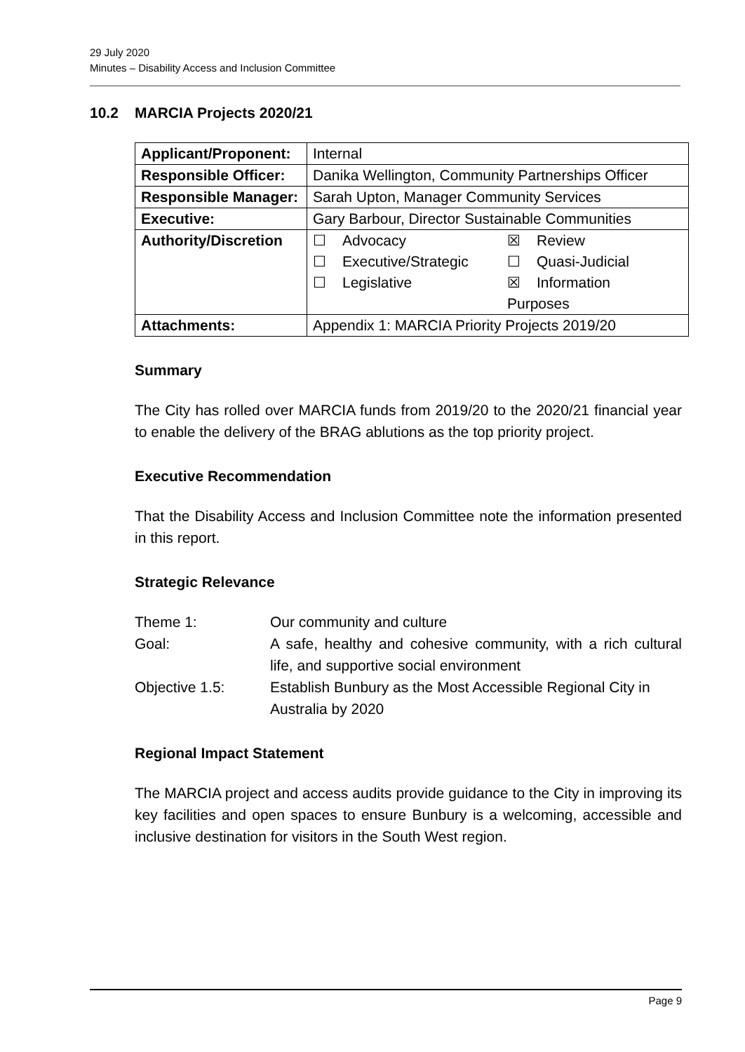29 July 2020
Minutes – Disability Access and Inclusion Committee
10.2 MARCIA Projects 2020/21
| Applicant/Proponent: | Internal |
| Responsible Officer: | Danika Wellington, Community Partnerships Officer |
| Responsible Manager: | Sarah Upton, Manager Community Services |
| Executive: | Gary Barbour, Director Sustainable Communities |
| Authority/Discretion | ☐ Advocacy ☒ Review ☐ Executive/Strategic ☐ Quasi-Judicial ☐ Legislative ☒ Information Purposes |
| Attachments: | Appendix 1: MARCIA Priority Projects 2019/20 |
Summary
The City has rolled over MARCIA funds from 2019/20 to the 2020/21 financial year to enable the delivery of the BRAG ablutions as the top priority project.
Executive Recommendation
That the Disability Access and Inclusion Committee note the information presented in this report.
Strategic Relevance
| Theme 1: | Our community and culture |
| Goal: | A safe, healthy and cohesive community, with a rich cultural life, and supportive social environment |
| Objective 1.5: | Establish Bunbury as the Most Accessible Regional City in Australia by 2020 |
Regional Impact Statement
The MARCIA project and access audits provide guidance to the City in improving its key facilities and open spaces to ensure Bunbury is a welcoming, accessible and inclusive destination for visitors in the South West region.
Page 9